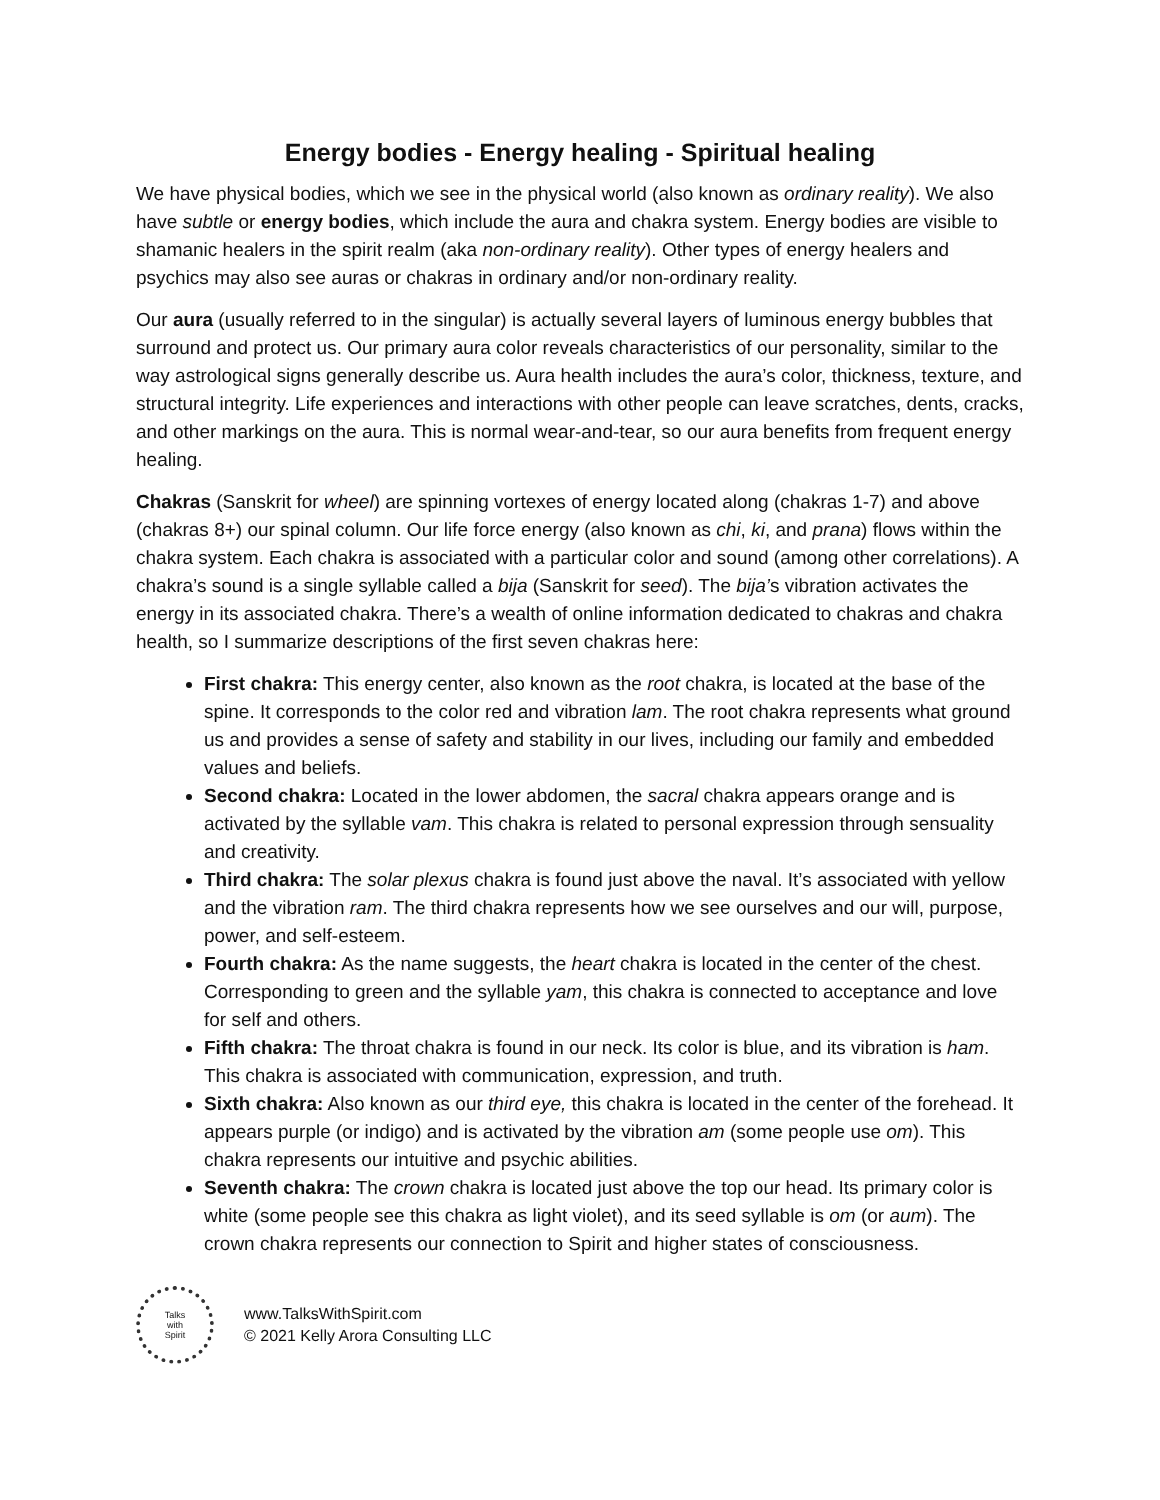Energy bodies - Energy healing - Spiritual healing
We have physical bodies, which we see in the physical world (also known as ordinary reality). We also have subtle or energy bodies, which include the aura and chakra system. Energy bodies are visible to shamanic healers in the spirit realm (aka non-ordinary reality). Other types of energy healers and psychics may also see auras or chakras in ordinary and/or non-ordinary reality.
Our aura (usually referred to in the singular) is actually several layers of luminous energy bubbles that surround and protect us. Our primary aura color reveals characteristics of our personality, similar to the way astrological signs generally describe us. Aura health includes the aura’s color, thickness, texture, and structural integrity. Life experiences and interactions with other people can leave scratches, dents, cracks, and other markings on the aura. This is normal wear-and-tear, so our aura benefits from frequent energy healing.
Chakras (Sanskrit for wheel) are spinning vortexes of energy located along (chakras 1-7) and above (chakras 8+) our spinal column. Our life force energy (also known as chi, ki, and prana) flows within the chakra system. Each chakra is associated with a particular color and sound (among other correlations). A chakra’s sound is a single syllable called a bija (Sanskrit for seed). The bija’s vibration activates the energy in its associated chakra. There’s a wealth of online information dedicated to chakras and chakra health, so I summarize descriptions of the first seven chakras here:
First chakra: This energy center, also known as the root chakra, is located at the base of the spine. It corresponds to the color red and vibration lam. The root chakra represents what ground us and provides a sense of safety and stability in our lives, including our family and embedded values and beliefs.
Second chakra: Located in the lower abdomen, the sacral chakra appears orange and is activated by the syllable vam. This chakra is related to personal expression through sensuality and creativity.
Third chakra: The solar plexus chakra is found just above the naval. It’s associated with yellow and the vibration ram. The third chakra represents how we see ourselves and our will, purpose, power, and self-esteem.
Fourth chakra: As the name suggests, the heart chakra is located in the center of the chest. Corresponding to green and the syllable yam, this chakra is connected to acceptance and love for self and others.
Fifth chakra: The throat chakra is found in our neck. Its color is blue, and its vibration is ham. This chakra is associated with communication, expression, and truth.
Sixth chakra: Also known as our third eye, this chakra is located in the center of the forehead. It appears purple (or indigo) and is activated by the vibration am (some people use om). This chakra represents our intuitive and psychic abilities.
Seventh chakra: The crown chakra is located just above the top our head. Its primary color is white (some people see this chakra as light violet), and its seed syllable is om (or aum). The crown chakra represents our connection to Spirit and higher states of consciousness.
Talks
with
Spirit
www.TalksWithSpirit.com
© 2021 Kelly Arora Consulting LLC